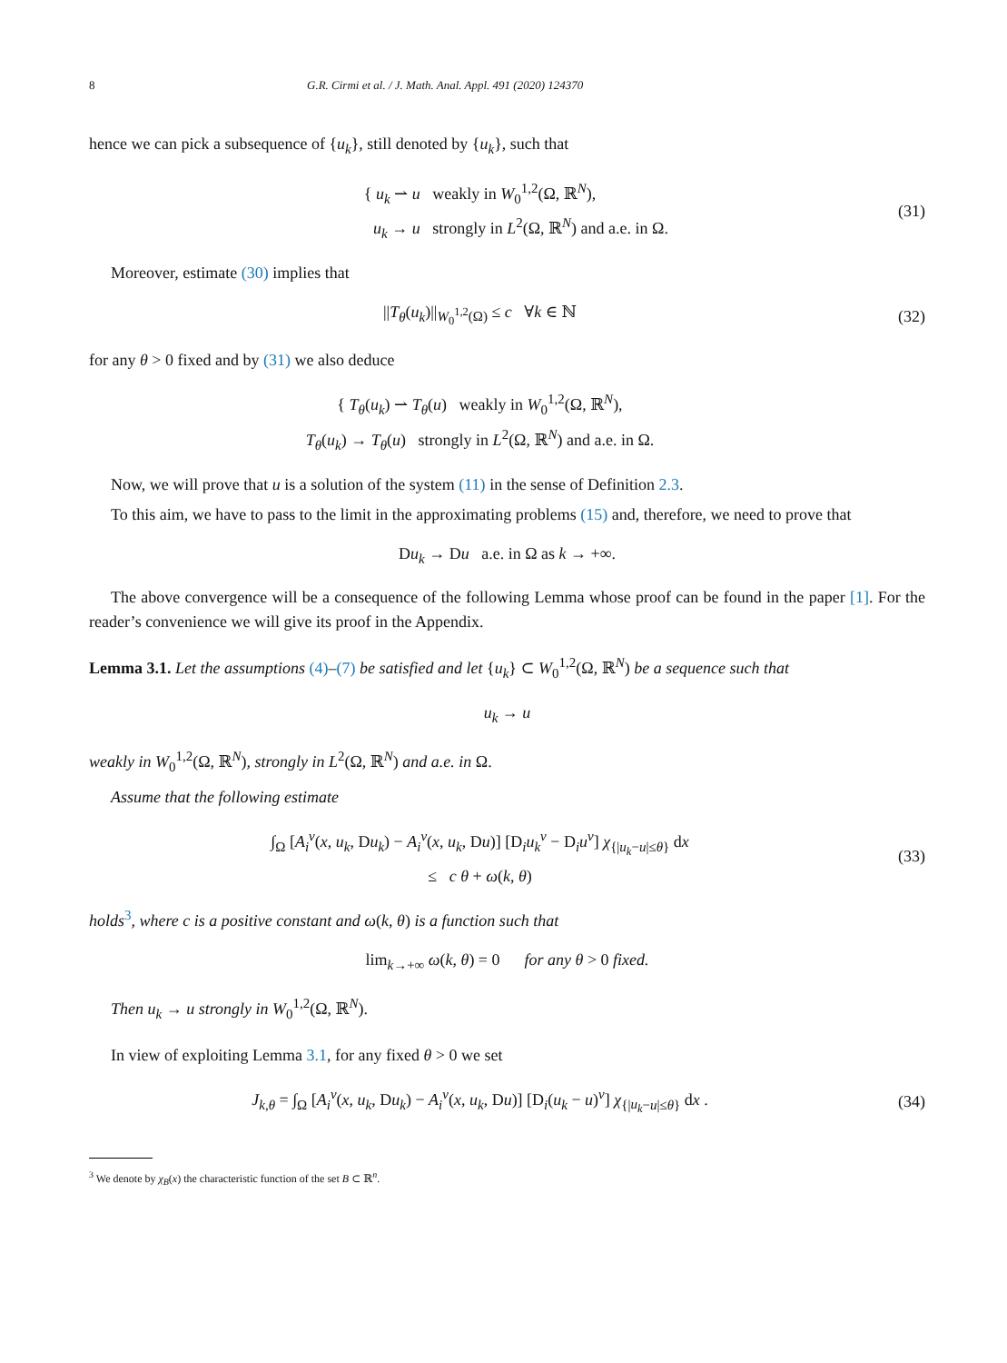8 G.R. Cirmi et al. / J. Math. Anal. Appl. 491 (2020) 124370
hence we can pick a subsequence of {u<sub>k</sub>}, still denoted by {u<sub>k</sub>}, such that
{ u<sub>k</sub> ⇀ u weakly in W<sub>0</sub><sup>1,2</sup>(Ω, ℝ<sup>N</sup>),
u<sub>k</sub> → u strongly in L<sup>2</sup>(Ω, ℝ<sup>N</sup>) and a.e. in Ω.
(31)
Moreover, estimate (30) implies that
||T<sub>θ</sub>(u<sub>k</sub>)||<sub>W<sub>0</sub><sup>1,2</sup>(Ω)</sub> ≤ c ∀k ∈ ℕ
(32)
for any θ > 0 fixed and by (31) we also deduce
{ T<sub>θ</sub>(u<sub>k</sub>) ⇀ T<sub>θ</sub>(u) weakly in W<sub>0</sub><sup>1,2</sup>(Ω, ℝ<sup>N</sup>),
T<sub>θ</sub>(u<sub>k</sub>) → T<sub>θ</sub>(u) strongly in L<sup>2</sup>(Ω, ℝ<sup>N</sup>) and a.e. in Ω.
Now, we will prove that u is a solution of the system (11) in the sense of Definition 2.3.
To this aim, we have to pass to the limit in the approximating problems (15) and, therefore, we need to prove that
Du<sub>k</sub> → Du a.e. in Ω as k → +∞.
The above convergence will be a consequence of the following Lemma whose proof can be found in the paper [1]. For the reader’s convenience we will give its proof in the Appendix.
Lemma 3.1. Let the assumptions (4)–(7) be satisfied and let {u<sub>k</sub>} ⊂ W<sub>0</sub><sup>1,2</sup>(Ω, ℝ<sup>N</sup>) be a sequence such that
u<sub>k</sub> → u
weakly in W<sub>0</sub><sup>1,2</sup>(Ω, ℝ<sup>N</sup>), strongly in L<sup>2</sup>(Ω, ℝ<sup>N</sup>) and a.e. in Ω.
Assume that the following estimate
∫<sub>Ω</sub> [A<sub>i</sub><sup>ν</sup>(x, u<sub>k</sub>, Du<sub>k</sub>) − A<sub>i</sub><sup>ν</sup>(x, u<sub>k</sub>, Du)] [D<sub>i</sub>u<sub>k</sub><sup>ν</sup> − D<sub>i</sub>u<sup>ν</sup>] χ<sub>{|u<sub>k</sub>−u|≤θ}</sub> dx
≤ c θ + ω(k, θ)
(33)
holds<sup>3</sup>, where c is a positive constant and ω(k, θ) is a function such that
lim<sub>k→+∞</sub> ω(k, θ) = 0 for any θ > 0 fixed.
Then u<sub>k</sub> → u strongly in W<sub>0</sub><sup>1,2</sup>(Ω, ℝ<sup>N</sup>).
In view of exploiting Lemma 3.1, for any fixed θ > 0 we set
J<sub>k,θ</sub> = ∫<sub>Ω</sub> [A<sub>i</sub><sup>ν</sup>(x, u<sub>k</sub>, Du<sub>k</sub>) − A<sub>i</sub><sup>ν</sup>(x, u<sub>k</sub>, Du)] [D<sub>i</sub>(u<sub>k</sub> − u)<sup>ν</sup>] χ<sub>{|u<sub>k</sub>−u|≤θ}</sub> dx .
(34)
<sup>3</sup> We denote by χ<sub>B</sub>(x) the characteristic function of the set B ⊂ ℝ<sup>n</sup>.